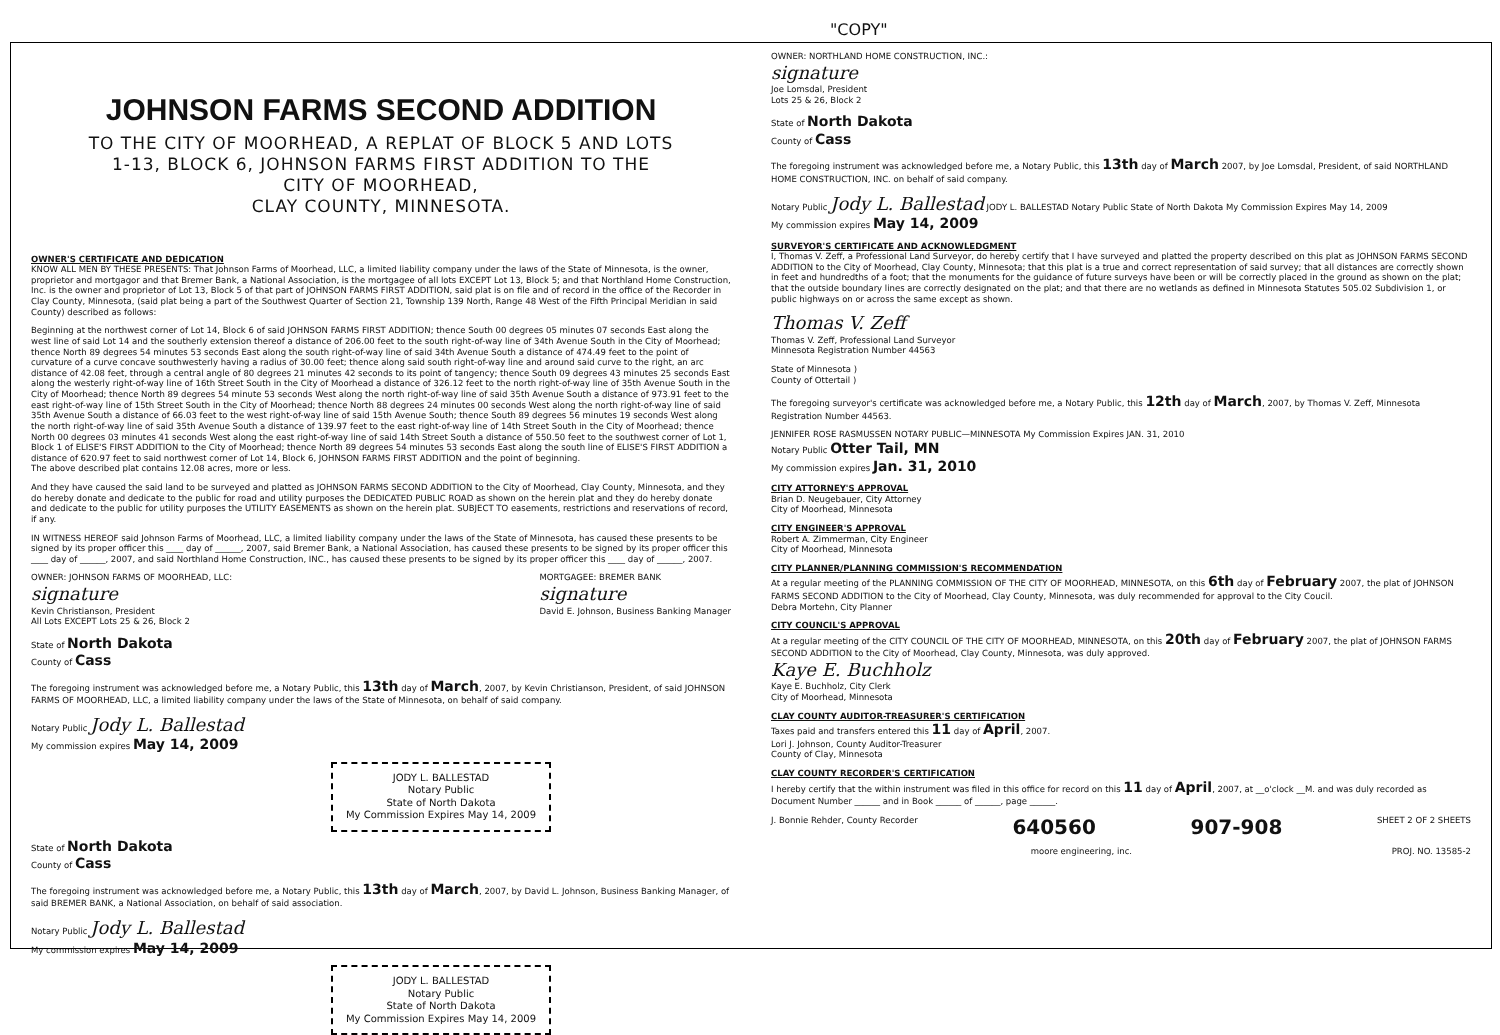"COPY"
JOHNSON FARMS SECOND ADDITION
TO THE CITY OF MOORHEAD, A REPLAT OF BLOCK 5 AND LOTS
1-13, BLOCK 6, JOHNSON FARMS FIRST ADDITION TO THE
CITY OF MOORHEAD,
CLAY COUNTY, MINNESOTA.
OWNER'S CERTIFICATE AND DEDICATION
KNOW ALL MEN BY THESE PRESENTS: That Johnson Farms of Moorhead, LLC, a limited liability company under the laws of the State of Minnesota, is the owner, proprietor and mortgagor and that Bremer Bank, a National Association, is the mortgagee of all lots EXCEPT Lot 13, Block 5; and that Northland Home Construction, Inc. is the owner and proprietor of Lot 13, Block 5 of that part of JOHNSON FARMS FIRST ADDITION, said plat is on file and of record in the office of the Recorder in Clay County, Minnesota, (said plat being a part of the Southwest Quarter of Section 21, Township 139 North, Range 48 West of the Fifth Principal Meridian in said County) described as follows:
Beginning at the northwest corner of Lot 14, Block 6 of said JOHNSON FARMS FIRST ADDITION; thence South 00 degrees 05 minutes 07 seconds East along the west line of said Lot 14 and the southerly extension thereof a distance of 206.00 feet to the south right-of-way line of 34th Avenue South in the City of Moorhead; thence North 89 degrees 54 minutes 53 seconds East along the south right-of-way line of said 34th Avenue South a distance of 474.49 feet to the point of curvature of a curve concave southwesterly having a radius of 30.00 feet; thence along said south right-of-way line and around said curve to the right, an arc distance of 42.08 feet, through a central angle of 80 degrees 21 minutes 42 seconds to its point of tangency; thence South 09 degrees 43 minutes 25 seconds East along the westerly right-of-way line of 16th Street South in the City of Moorhead a distance of 326.12 feet to the north right-of-way line of 35th Avenue South in the City of Moorhead; thence North 89 degrees 54 minute 53 seconds West along the north right-of-way line of said 35th Avenue South a distance of 973.91 feet to the east right-of-way line of 15th Street South in the City of Moorhead; thence North 88 degrees 24 minutes 00 seconds West along the north right-of-way line of said 35th Avenue South a distance of 66.03 feet to the west right-of-way line of said 15th Avenue South; thence South 89 degrees 56 minutes 19 seconds West along the north right-of-way line of said 35th Avenue South a distance of 139.97 feet to the east right-of-way line of 14th Street South in the City of Moorhead; thence North 00 degrees 03 minutes 41 seconds West along the east right-of-way line of said 14th Street South a distance of 550.50 feet to the southwest corner of Lot 1, Block 1 of ELISE'S FIRST ADDITION to the City of Moorhead; thence North 89 degrees 54 minutes 53 seconds East along the south line of ELISE'S FIRST ADDITION a distance of 620.97 feet to said northwest corner of Lot 14, Block 6, JOHNSON FARMS FIRST ADDITION and the point of beginning.
The above described plat contains 12.08 acres, more or less.
And they have caused the said land to be surveyed and platted as JOHNSON FARMS SECOND ADDITION to the City of Moorhead, Clay County, Minnesota, and they do hereby donate and dedicate to the public for road and utility purposes the DEDICATED PUBLIC ROAD as shown on the herein plat and they do hereby donate and dedicate to the public for utility purposes the UTILITY EASEMENTS as shown on the herein plat. SUBJECT TO easements, restrictions and reservations of record, if any.
IN WITNESS HEREOF said Johnson Farms of Moorhead, LLC, a limited liability company under the laws of the State of Minnesota, has caused these presents to be signed by its proper officer this ____ day of ______, 2007, said Bremer Bank, a National Association, has caused these presents to be signed by its proper officer this ____ day of ______, 2007, and said Northland Home Construction, INC., has caused these presents to be signed by its proper officer this ____ day of ______, 2007.
OWNER: JOHNSON FARMS OF MOORHEAD, LLC:
signature
Kevin Christianson, President
All Lots EXCEPT Lots 25 & 26, Block 2
MORTGAGEE: BREMER BANK
signature
David E. Johnson, Business Banking Manager
State of North Dakota
County of Cass
The foregoing instrument was acknowledged before me, a Notary Public, this 13th day of March, 2007, by Kevin Christianson, President, of said JOHNSON FARMS OF MOORHEAD, LLC, a limited liability company under the laws of the State of Minnesota, on behalf of said company.
Notary Public Jody L. Ballestad
My commission expires May 14, 2009
JODY L. BALLESTAD
Notary Public
State of North Dakota
My Commission Expires May 14, 2009
State of North Dakota
County of Cass
The foregoing instrument was acknowledged before me, a Notary Public, this 13th day of March, 2007, by David L. Johnson, Business Banking Manager, of said BREMER BANK, a National Association, on behalf of said association.
Notary Public Jody L. Ballestad
My commission expires May 14, 2009
JODY L. BALLESTAD
Notary Public
State of North Dakota
My Commission Expires May 14, 2009
OWNER: NORTHLAND HOME CONSTRUCTION, INC.:
signature
Joe Lomsdal, President
Lots 25 & 26, Block 2
State of North Dakota
County of Cass
The foregoing instrument was acknowledged before me, a Notary Public, this 13th day of March 2007, by Joe Lomsdal, President, of said NORTHLAND HOME CONSTRUCTION, INC. on behalf of said company.
Notary Public Jody L. Ballestad JODY L. BALLESTAD Notary Public State of North Dakota My Commission Expires May 14, 2009
My commission expires May 14, 2009
SURVEYOR'S CERTIFICATE AND ACKNOWLEDGMENT
I, Thomas V. Zeff, a Professional Land Surveyor, do hereby certify that I have surveyed and platted the property described on this plat as JOHNSON FARMS SECOND ADDITION to the City of Moorhead, Clay County, Minnesota; that this plat is a true and correct representation of said survey; that all distances are correctly shown in feet and hundredths of a foot; that the monuments for the guidance of future surveys have been or will be correctly placed in the ground as shown on the plat; that the outside boundary lines are correctly designated on the plat; and that there are no wetlands as defined in Minnesota Statutes 505.02 Subdivision 1, or public highways on or across the same except as shown.
Thomas V. Zeff
Thomas V. Zeff, Professional Land Surveyor
Minnesota Registration Number 44563
State of Minnesota )
County of Ottertail )
The foregoing surveyor's certificate was acknowledged before me, a Notary Public, this 12th day of March, 2007, by Thomas V. Zeff, Minnesota Registration Number 44563.
JENNIFER ROSE RASMUSSEN NOTARY PUBLIC—MINNESOTA My Commission Expires JAN. 31, 2010
Notary Public Otter Tail, MN
My commission expires Jan. 31, 2010
CITY ATTORNEY'S APPROVAL
Brian D. Neugebauer, City Attorney
City of Moorhead, Minnesota
CITY ENGINEER'S APPROVAL
Robert A. Zimmerman, City Engineer
City of Moorhead, Minnesota
CITY PLANNER/PLANNING COMMISSION'S RECOMMENDATION
At a regular meeting of the PLANNING COMMISSION OF THE CITY OF MOORHEAD, MINNESOTA, on this 6th day of February 2007, the plat of JOHNSON FARMS SECOND ADDITION to the City of Moorhead, Clay County, Minnesota, was duly recommended for approval to the City Coucil.
Debra Mortehn, City Planner
CITY COUNCIL'S APPROVAL
At a regular meeting of the CITY COUNCIL OF THE CITY OF MOORHEAD, MINNESOTA, on this 20th day of February 2007, the plat of JOHNSON FARMS SECOND ADDITION to the City of Moorhead, Clay County, Minnesota, was duly approved.
Kaye E. Buchholz
Kaye E. Buchholz, City Clerk
City of Moorhead, Minnesota
CLAY COUNTY AUDITOR-TREASURER'S CERTIFICATION
Taxes paid and transfers entered this 11 day of April, 2007.
Lori J. Johnson, County Auditor-Treasurer
County of Clay, Minnesota
CLAY COUNTY RECORDER'S CERTIFICATION
I hereby certify that the within instrument was filed in this office for record on this 11 day of April, 2007, at __o'clock __M. and was duly recorded as Document Number ______ and in Book ______ of ______, page ______.
J. Bonnie Rehder, County Recorder 640560 907-908 SHEET 2 OF 2 SHEETS
moore engineering, inc. PROJ. NO. 13585-2